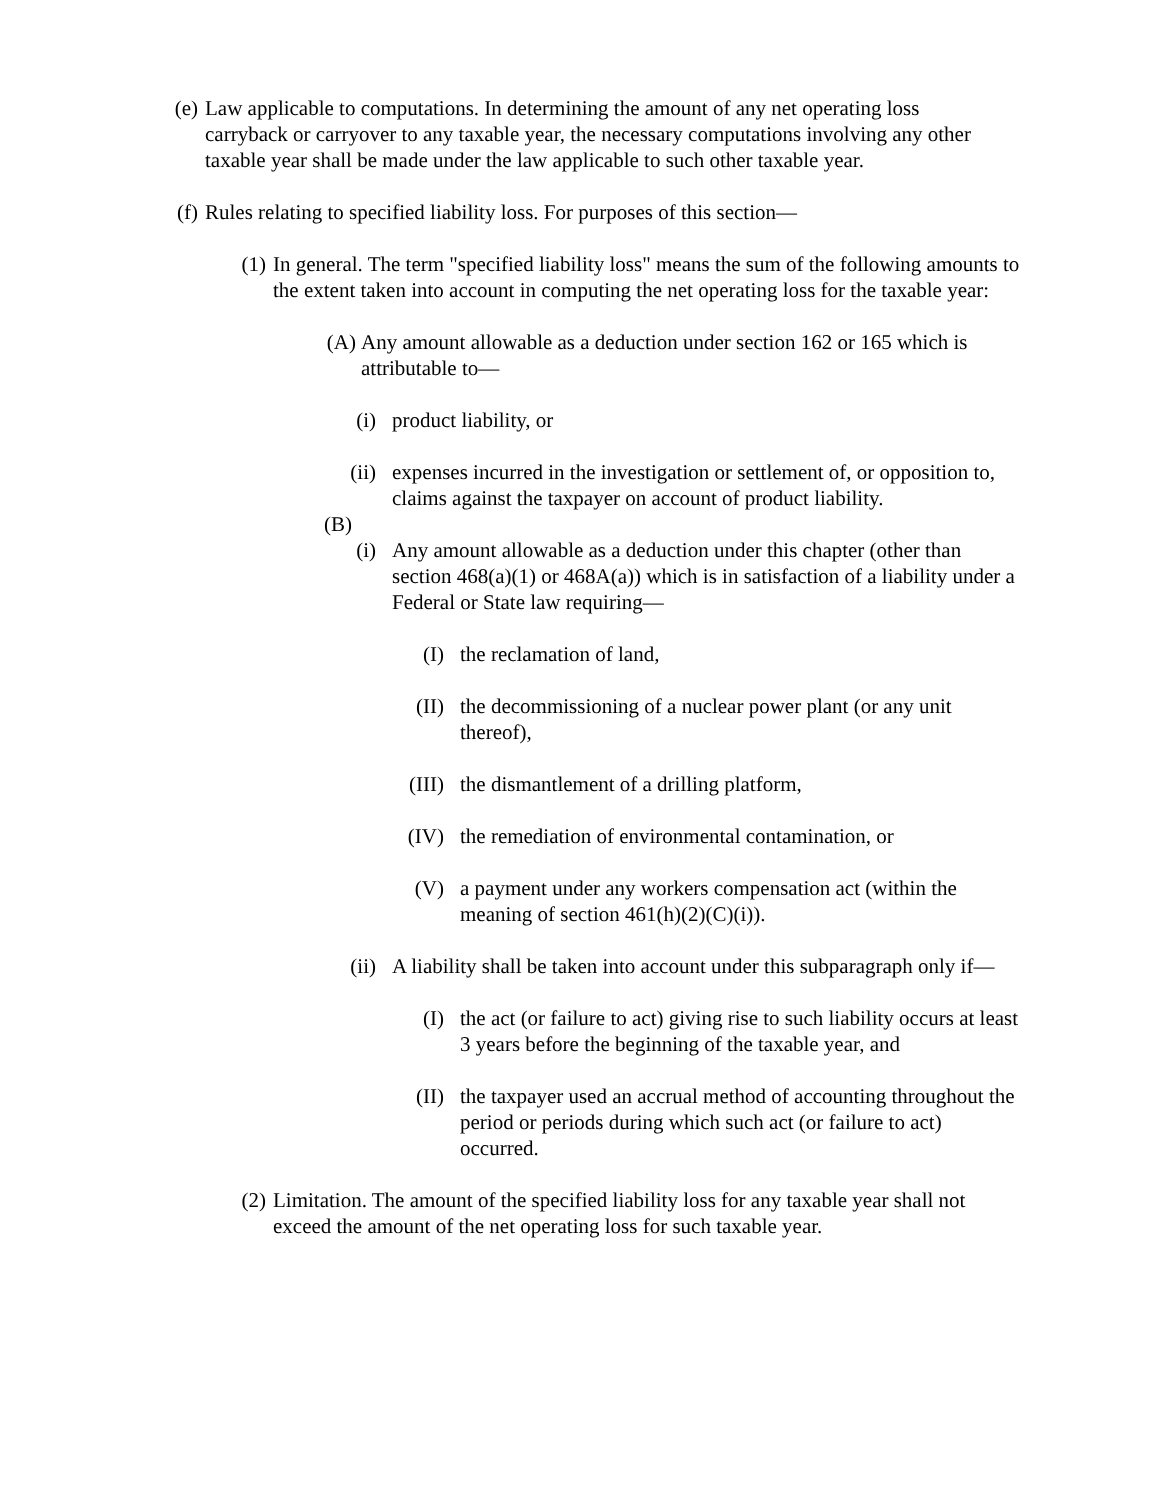(e) Law applicable to computations. In determining the amount of any net operating loss carryback or carryover to any taxable year, the necessary computations involving any other taxable year shall be made under the law applicable to such other taxable year.
(f) Rules relating to specified liability loss. For purposes of this section—
(1) In general. The term "specified liability loss" means the sum of the following amounts to the extent taken into account in computing the net operating loss for the taxable year:
(A) Any amount allowable as a deduction under section 162 or 165 which is attributable to—
(i) product liability, or
(ii) expenses incurred in the investigation or settlement of, or opposition to, claims against the taxpayer on account of product liability.
(B)
(i) Any amount allowable as a deduction under this chapter (other than section 468(a)(1) or 468A(a)) which is in satisfaction of a liability under a Federal or State law requiring—
(I) the reclamation of land,
(II) the decommissioning of a nuclear power plant (or any unit thereof),
(III) the dismantlement of a drilling platform,
(IV) the remediation of environmental contamination, or
(V) a payment under any workers compensation act (within the meaning of section 461(h)(2)(C)(i)).
(ii) A liability shall be taken into account under this subparagraph only if—
(I) the act (or failure to act) giving rise to such liability occurs at least 3 years before the beginning of the taxable year, and
(II) the taxpayer used an accrual method of accounting throughout the period or periods during which such act (or failure to act) occurred.
(2) Limitation. The amount of the specified liability loss for any taxable year shall not exceed the amount of the net operating loss for such taxable year.